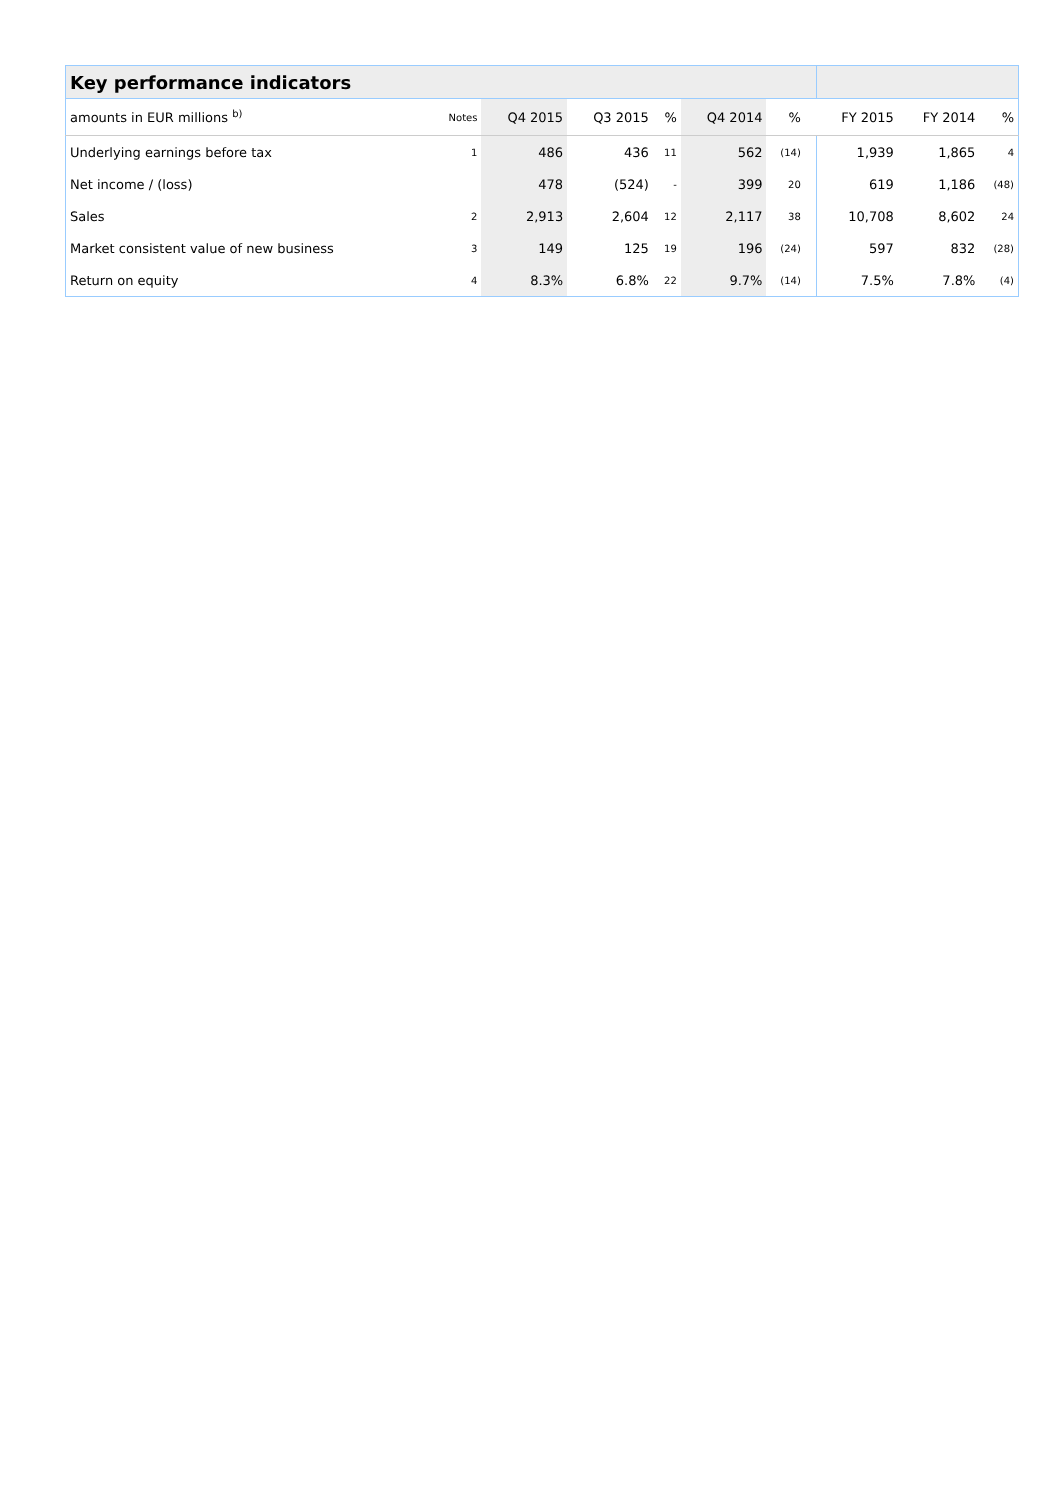| Key performance indicators | | | | | | | | | | |
| amounts in EUR millions <sup>b)</sup> | Notes | Q4 2015 | Q3 2015 | % | Q4 2014 | % | | FY 2015 | FY 2014 | % |
| Underlying earnings before tax | 1 | 486 | 436 | 11 | 562 | (14) | | 1,939 | 1,865 | 4 |
| Net income / (loss) | | 478 | (524) | - | 399 | 20 | | 619 | 1,186 | (48) |
| Sales | 2 | 2,913 | 2,604 | 12 | 2,117 | 38 | | 10,708 | 8,602 | 24 |
| Market consistent value of new business | 3 | 149 | 125 | 19 | 196 | (24) | | 597 | 832 | (28) |
| Return on equity | 4 | 8.3% | 6.8% | 22 | 9.7% | (14) | | 7.5% | 7.8% | (4) |